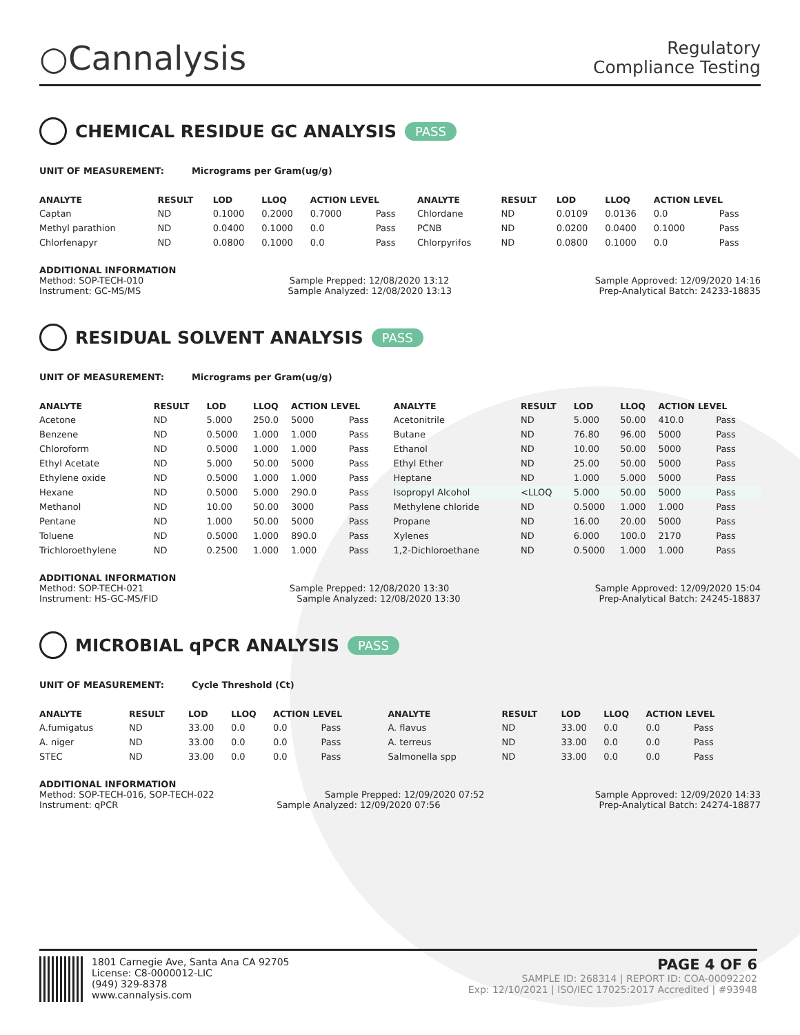○Cannalysis
Regulatory
Compliance Testing
CHEMICAL RESIDUE GC ANALYSIS PASS
UNIT OF MEASUREMENT: Micrograms per Gram(ug/g)
| ANALYTE | RESULT | LOD | LLOQ | ACTION LEVEL | | ANALYTE | RESULT | LOD | LLOQ | ACTION LEVEL | |
| --- | --- | --- | --- | --- | --- | --- | --- | --- | --- | --- | --- |
| Captan | ND | 0.1000 | 0.2000 | 0.7000 | Pass | Chlordane | ND | 0.0109 | 0.0136 | 0.0 | Pass |
| Methyl parathion | ND | 0.0400 | 0.1000 | 0.0 | Pass | PCNB | ND | 0.0200 | 0.0400 | 0.1000 | Pass |
| Chlorfenapyr | ND | 0.0800 | 0.1000 | 0.0 | Pass | Chlorpyrifos | ND | 0.0800 | 0.1000 | 0.0 | Pass |
ADDITIONAL INFORMATION
Method: SOP-TECH-010 Sample Prepped: 12/08/2020 13:12 Sample Approved: 12/09/2020 14:16
Instrument: GC-MS/MS Sample Analyzed: 12/08/2020 13:13 Prep-Analytical Batch: 24233-18835
RESIDUAL SOLVENT ANALYSIS PASS
UNIT OF MEASUREMENT: Micrograms per Gram(ug/g)
| ANALYTE | RESULT | LOD | LLOQ | ACTION LEVEL | | ANALYTE | RESULT | LOD | LLOQ | ACTION LEVEL | |
| --- | --- | --- | --- | --- | --- | --- | --- | --- | --- | --- | --- |
| Acetone | ND | 5.000 | 250.0 | 5000 | Pass | Acetonitrile | ND | 5.000 | 50.00 | 410.0 | Pass |
| Benzene | ND | 0.5000 | 1.000 | 1.000 | Pass | Butane | ND | 76.80 | 96.00 | 5000 | Pass |
| Chloroform | ND | 0.5000 | 1.000 | 1.000 | Pass | Ethanol | ND | 10.00 | 50.00 | 5000 | Pass |
| Ethyl Acetate | ND | 5.000 | 50.00 | 5000 | Pass | Ethyl Ether | ND | 25.00 | 50.00 | 5000 | Pass |
| Ethylene oxide | ND | 0.5000 | 1.000 | 1.000 | Pass | Heptane | ND | 1.000 | 5.000 | 5000 | Pass |
| Hexane | ND | 0.5000 | 5.000 | 290.0 | Pass | Isopropyl Alcohol | <LLOQ | 5.000 | 50.00 | 5000 | Pass |
| Methanol | ND | 10.00 | 50.00 | 3000 | Pass | Methylene chloride | ND | 0.5000 | 1.000 | 1.000 | Pass |
| Pentane | ND | 1.000 | 50.00 | 5000 | Pass | Propane | ND | 16.00 | 20.00 | 5000 | Pass |
| Toluene | ND | 0.5000 | 1.000 | 890.0 | Pass | Xylenes | ND | 6.000 | 100.0 | 2170 | Pass |
| Trichloroethylene | ND | 0.2500 | 1.000 | 1.000 | Pass | 1,2-Dichloroethane | ND | 0.5000 | 1.000 | 1.000 | Pass |
ADDITIONAL INFORMATION
Method: SOP-TECH-021 Sample Prepped: 12/08/2020 13:30 Sample Approved: 12/09/2020 15:04
Instrument: HS-GC-MS/FID Sample Analyzed: 12/08/2020 13:30 Prep-Analytical Batch: 24245-18837
MICROBIAL qPCR ANALYSIS PASS
UNIT OF MEASUREMENT: Cycle Threshold (Ct)
| ANALYTE | RESULT | LOD | LLOQ | ACTION LEVEL | | ANALYTE | RESULT | LOD | LLOQ | ACTION LEVEL | |
| --- | --- | --- | --- | --- | --- | --- | --- | --- | --- | --- | --- |
| A.fumigatus | ND | 33.00 | 0.0 | 0.0 | Pass | A. flavus | ND | 33.00 | 0.0 | 0.0 | Pass |
| A. niger | ND | 33.00 | 0.0 | 0.0 | Pass | A. terreus | ND | 33.00 | 0.0 | 0.0 | Pass |
| STEC | ND | 33.00 | 0.0 | 0.0 | Pass | Salmonella spp | ND | 33.00 | 0.0 | 0.0 | Pass |
ADDITIONAL INFORMATION
Method: SOP-TECH-016, SOP-TECH-022 Sample Prepped: 12/09/2020 07:52 Sample Approved: 12/09/2020 14:33
Instrument: qPCR Sample Analyzed: 12/09/2020 07:56 Prep-Analytical Batch: 24274-18877
1801 Carnegie Ave, Santa Ana CA 92705
License: C8-0000012-LIC
(949) 329-8378
www.cannalysis.com
PAGE 4 OF 6
SAMPLE ID: 268314 | REPORT ID: COA-00092202
Exp: 12/10/2021 | ISO/IEC 17025:2017 Accredited | #93948